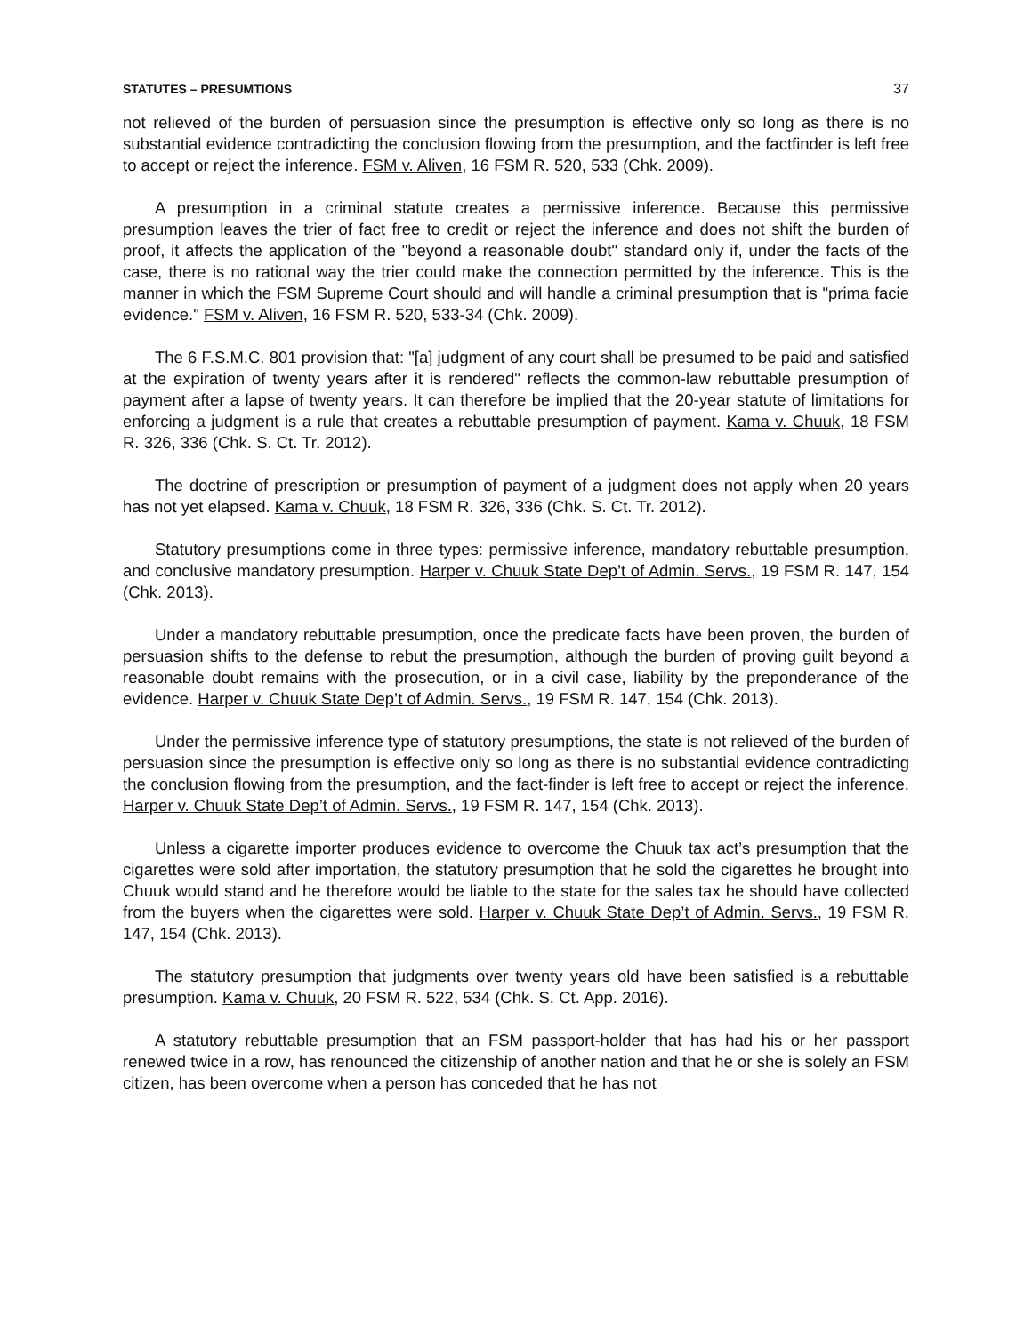STATUTES – PRESUMTIONS 37
not relieved of the burden of persuasion since the presumption is effective only so long as there is no substantial evidence contradicting the conclusion flowing from the presumption, and the factfinder is left free to accept or reject the inference. FSM v. Aliven, 16 FSM R. 520, 533 (Chk. 2009).
A presumption in a criminal statute creates a permissive inference. Because this permissive presumption leaves the trier of fact free to credit or reject the inference and does not shift the burden of proof, it affects the application of the "beyond a reasonable doubt" standard only if, under the facts of the case, there is no rational way the trier could make the connection permitted by the inference. This is the manner in which the FSM Supreme Court should and will handle a criminal presumption that is "prima facie evidence." FSM v. Aliven, 16 FSM R. 520, 533-34 (Chk. 2009).
The 6 F.S.M.C. 801 provision that: "[a] judgment of any court shall be presumed to be paid and satisfied at the expiration of twenty years after it is rendered" reflects the common-law rebuttable presumption of payment after a lapse of twenty years. It can therefore be implied that the 20-year statute of limitations for enforcing a judgment is a rule that creates a rebuttable presumption of payment. Kama v. Chuuk, 18 FSM R. 326, 336 (Chk. S. Ct. Tr. 2012).
The doctrine of prescription or presumption of payment of a judgment does not apply when 20 years has not yet elapsed. Kama v. Chuuk, 18 FSM R. 326, 336 (Chk. S. Ct. Tr. 2012).
Statutory presumptions come in three types: permissive inference, mandatory rebuttable presumption, and conclusive mandatory presumption. Harper v. Chuuk State Dep’t of Admin. Servs., 19 FSM R. 147, 154 (Chk. 2013).
Under a mandatory rebuttable presumption, once the predicate facts have been proven, the burden of persuasion shifts to the defense to rebut the presumption, although the burden of proving guilt beyond a reasonable doubt remains with the prosecution, or in a civil case, liability by the preponderance of the evidence. Harper v. Chuuk State Dep’t of Admin. Servs., 19 FSM R. 147, 154 (Chk. 2013).
Under the permissive inference type of statutory presumptions, the state is not relieved of the burden of persuasion since the presumption is effective only so long as there is no substantial evidence contradicting the conclusion flowing from the presumption, and the fact-finder is left free to accept or reject the inference. Harper v. Chuuk State Dep’t of Admin. Servs., 19 FSM R. 147, 154 (Chk. 2013).
Unless a cigarette importer produces evidence to overcome the Chuuk tax act’s presumption that the cigarettes were sold after importation, the statutory presumption that he sold the cigarettes he brought into Chuuk would stand and he therefore would be liable to the state for the sales tax he should have collected from the buyers when the cigarettes were sold. Harper v. Chuuk State Dep’t of Admin. Servs., 19 FSM R. 147, 154 (Chk. 2013).
The statutory presumption that judgments over twenty years old have been satisfied is a rebuttable presumption. Kama v. Chuuk, 20 FSM R. 522, 534 (Chk. S. Ct. App. 2016).
A statutory rebuttable presumption that an FSM passport-holder that has had his or her passport renewed twice in a row, has renounced the citizenship of another nation and that he or she is solely an FSM citizen, has been overcome when a person has conceded that he has not